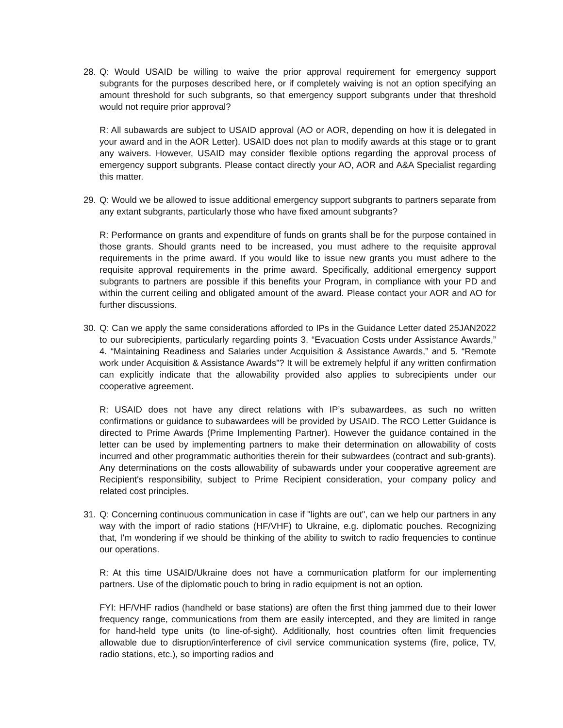28.
Q: Would USAID be willing to waive the prior approval requirement for emergency support subgrants for the purposes described here, or if completely waiving is not an option specifying an amount threshold for such subgrants, so that emergency support subgrants under that threshold would not require prior approval?
R: All subawards are subject to USAID approval (AO or AOR, depending on how it is delegated in your award and in the AOR Letter). USAID does not plan to modify awards at this stage or to grant any waivers. However, USAID may consider flexible options regarding the approval process of emergency support subgrants. Please contact directly your AO, AOR and A&A Specialist regarding this matter.
29.
Q: Would we be allowed to issue additional emergency support subgrants to partners separate from any extant subgrants, particularly those who have fixed amount subgrants?
R: Performance on grants and expenditure of funds on grants shall be for the purpose contained in those grants. Should grants need to be increased, you must adhere to the requisite approval requirements in the prime award. If you would like to issue new grants you must adhere to the requisite approval requirements in the prime award. Specifically, additional emergency support subgrants to partners are possible if this benefits your Program, in compliance with your PD and within the current ceiling and obligated amount of the award. Please contact your AOR and AO for further discussions.
30.
Q: Can we apply the same considerations afforded to IPs in the Guidance Letter dated 25JAN2022 to our subrecipients, particularly regarding points 3. “Evacuation Costs under Assistance Awards,” 4. “Maintaining Readiness and Salaries under Acquisition & Assistance Awards,” and 5. “Remote work under Acquisition & Assistance Awards”? It will be extremely helpful if any written confirmation can explicitly indicate that the allowability provided also applies to subrecipients under our cooperative agreement.
R: USAID does not have any direct relations with IP’s subawardees, as such no written confirmations or guidance to subawardees will be provided by USAID. The RCO Letter Guidance is directed to Prime Awards (Prime Implementing Partner). However the guidance contained in the letter can be used by implementing partners to make their determination on allowability of costs incurred and other programmatic authorities therein for their subwardees (contract and sub-grants). Any determinations on the costs allowability of subawards under your cooperative agreement are Recipient's responsibility, subject to Prime Recipient consideration, your company policy and related cost principles.
31.
Q: Concerning continuous communication in case if "lights are out", can we help our partners in any way with the import of radio stations (HF/VHF) to Ukraine, e.g. diplomatic pouches. Recognizing that, I'm wondering if we should be thinking of the ability to switch to radio frequencies to continue our operations.
R: At this time USAID/Ukraine does not have a communication platform for our implementing partners. Use of the diplomatic pouch to bring in radio equipment is not an option.
FYI: HF/VHF radios (handheld or base stations) are often the first thing jammed due to their lower frequency range, communications from them are easily intercepted, and they are limited in range for hand-held type units (to line-of-sight). Additionally, host countries often limit frequencies allowable due to disruption/interference of civil service communication systems (fire, police, TV, radio stations, etc.), so importing radios and